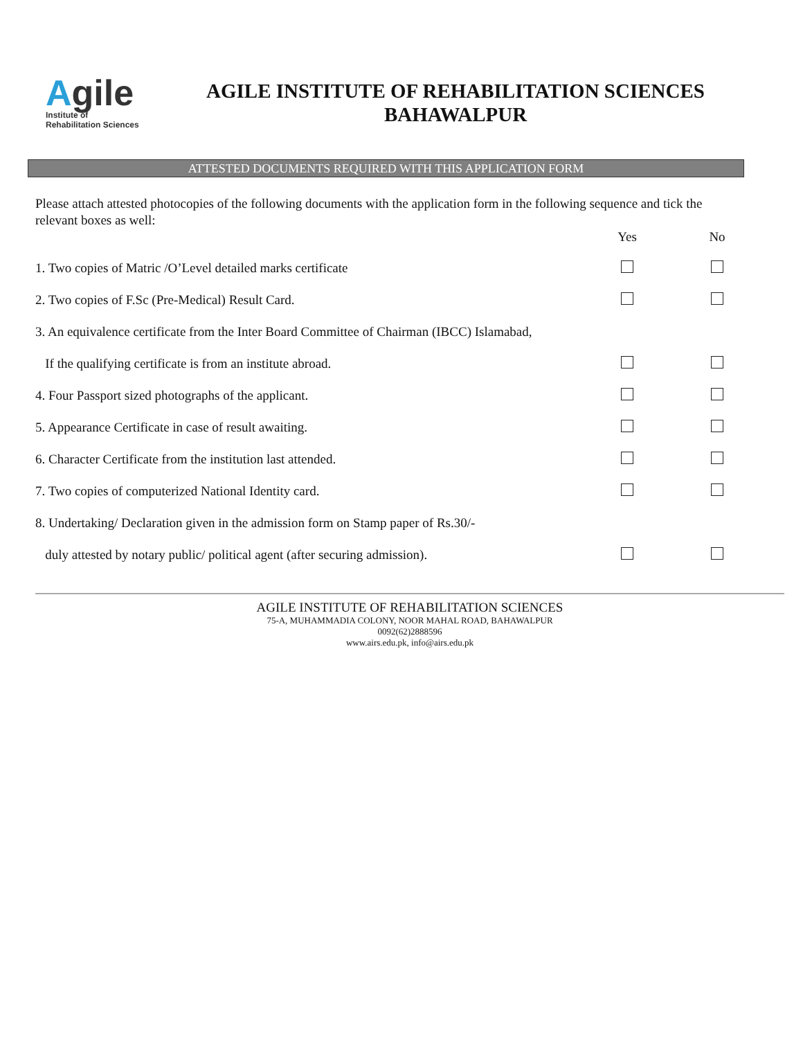Agile
Institute of
Rehabilitation Sciences
AGILE INSTITUTE OF REHABILITATION SCIENCES
BAHAWALPUR
ATTESTED DOCUMENTS REQUIRED WITH THIS APPLICATION FORM
Please attach attested photocopies of the following documents with the application form in the following sequence and tick the relevant boxes as well:
Yes No
1. Two copies of Matric /O’Level detailed marks certificate
2. Two copies of F.Sc (Pre-Medical) Result Card.
3. An equivalence certificate from the Inter Board Committee of Chairman (IBCC) Islamabad,
If the qualifying certificate is from an institute abroad.
4. Four Passport sized photographs of the applicant.
5. Appearance Certificate in case of result awaiting.
6. Character Certificate from the institution last attended.
7. Two copies of computerized National Identity card.
8. Undertaking/ Declaration given in the admission form on Stamp paper of Rs.30/-
duly attested by notary public/ political agent (after securing admission).
AGILE INSTITUTE OF REHABILITATION SCIENCES
75-A, MUHAMMADIA COLONY, NOOR MAHAL ROAD, BAHAWALPUR
0092(62)2888596
www.airs.edu.pk, info@airs.edu.pk